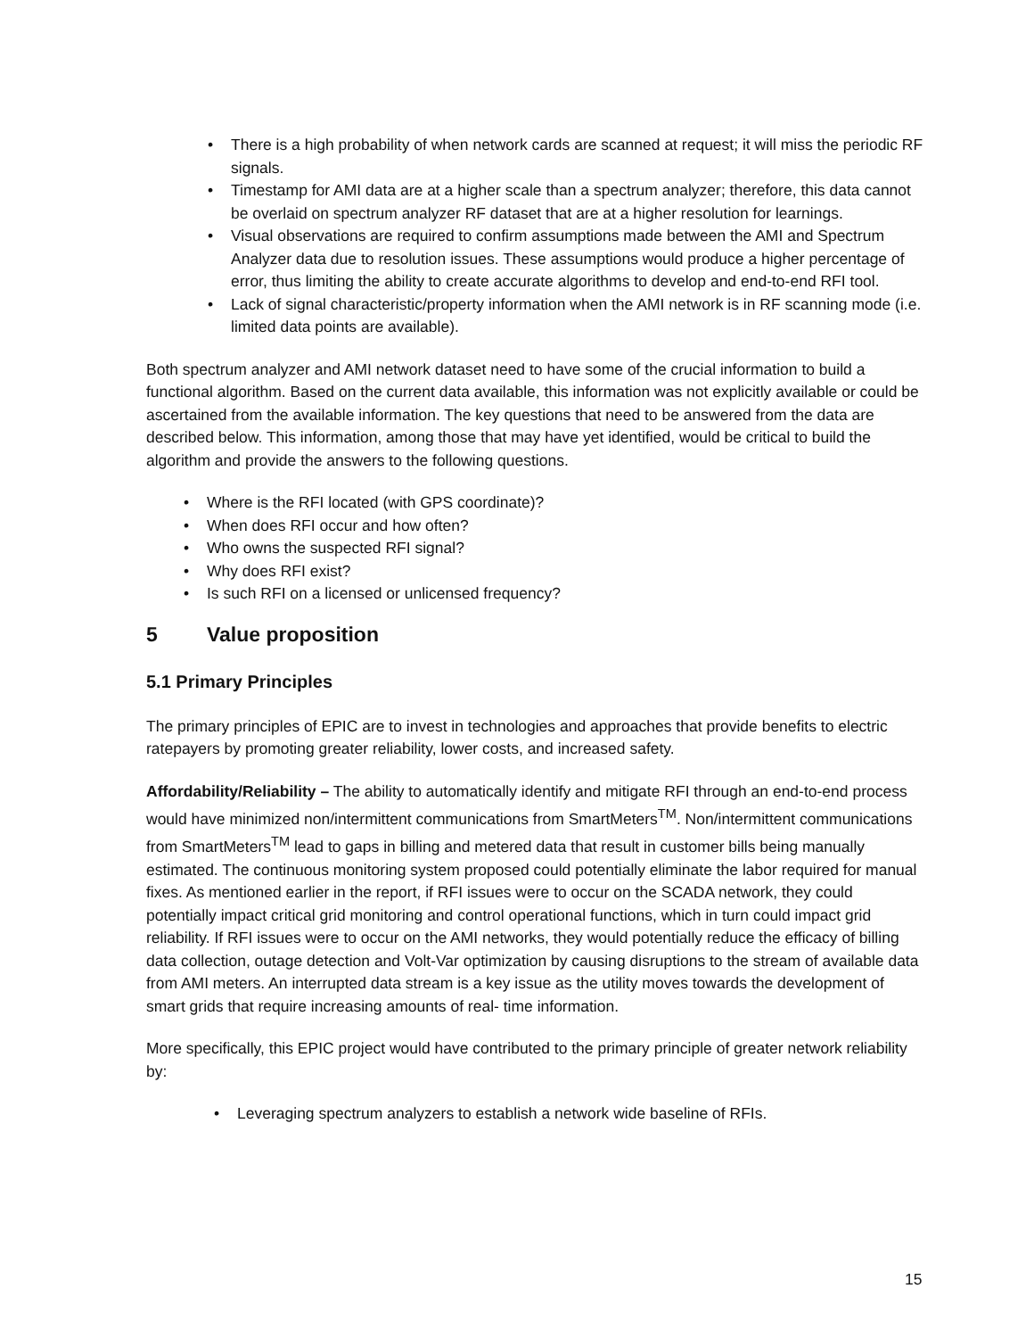• There is a high probability of when network cards are scanned at request; it will miss the periodic RF signals.
• Timestamp for AMI data are at a higher scale than a spectrum analyzer; therefore, this data cannot be overlaid on spectrum analyzer RF dataset that are at a higher resolution for learnings.
• Visual observations are required to confirm assumptions made between the AMI and Spectrum Analyzer data due to resolution issues. These assumptions would produce a higher percentage of error, thus limiting the ability to create accurate algorithms to develop and end-to-end RFI tool.
• Lack of signal characteristic/property information when the AMI network is in RF scanning mode (i.e. limited data points are available).
Both spectrum analyzer and AMI network dataset need to have some of the crucial information to build a functional algorithm. Based on the current data available, this information was not explicitly available or could be ascertained from the available information. The key questions that need to be answered from the data are described below. This information, among those that may have yet identified, would be critical to build the algorithm and provide the answers to the following questions.
• Where is the RFI located (with GPS coordinate)?
• When does RFI occur and how often?
• Who owns the suspected RFI signal?
• Why does RFI exist?
• Is such RFI on a licensed or unlicensed frequency?
5 Value proposition
5.1 Primary Principles
The primary principles of EPIC are to invest in technologies and approaches that provide benefits to electric ratepayers by promoting greater reliability, lower costs, and increased safety.
Affordability/Reliability – The ability to automatically identify and mitigate RFI through an end-to-end process would have minimized non/intermittent communications from SmartMeters<sup>TM</sup>. Non/intermittent communications from SmartMeters<sup>TM</sup> lead to gaps in billing and metered data that result in customer bills being manually estimated. The continuous monitoring system proposed could potentially eliminate the labor required for manual fixes. As mentioned earlier in the report, if RFI issues were to occur on the SCADA network, they could potentially impact critical grid monitoring and control operational functions, which in turn could impact grid reliability. If RFI issues were to occur on the AMI networks, they would potentially reduce the efficacy of billing data collection, outage detection and Volt-Var optimization by causing disruptions to the stream of available data from AMI meters. An interrupted data stream is a key issue as the utility moves towards the development of smart grids that require increasing amounts of real- time information.
More specifically, this EPIC project would have contributed to the primary principle of greater network reliability by:
• Leveraging spectrum analyzers to establish a network wide baseline of RFIs.
15